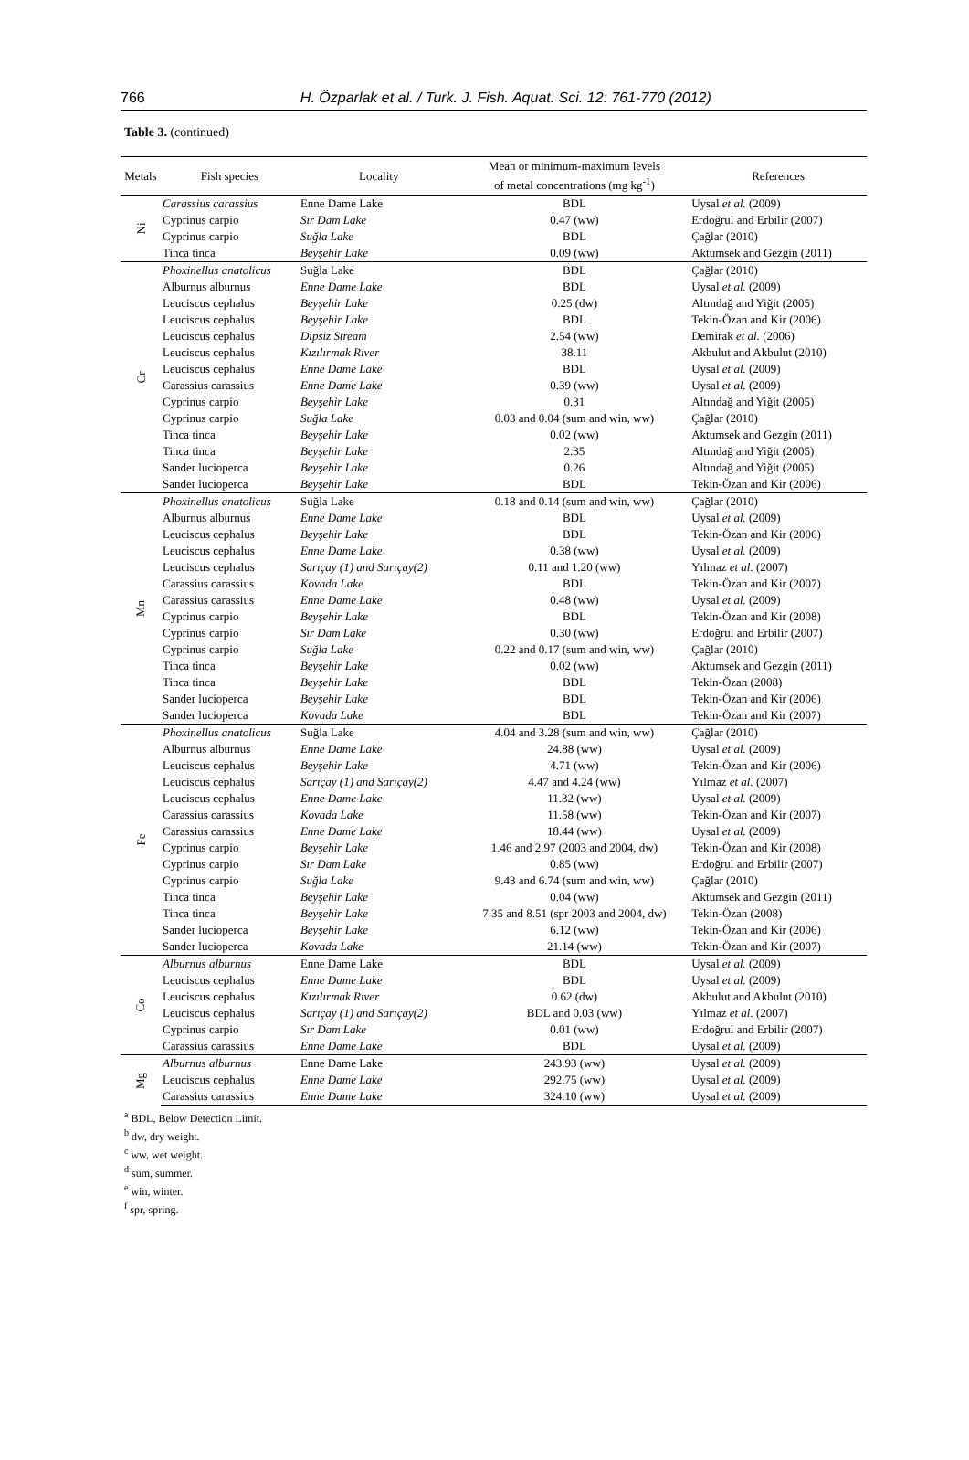766 H. Özparlak et al. / Turk. J. Fish. Aquat. Sci. 12: 761-770 (2012)
Table 3. (continued)
| Metals | Fish species | Locality | Mean or minimum-maximum levels of metal concentrations (mg kg<sup>-1</sup>) | References |
| --- | --- | --- | --- | --- |
| Ni | Carassius carassius | Enne Dame Lake | BDL | Uysal et al. (2009) |
| | Cyprinus carpio | Sır Dam Lake | 0.47 (ww) | Erdoğrul and Erbilir (2007) |
| | Cyprinus carpio | Suğla Lake | BDL | Çağlar (2010) |
| | Tinca tinca | Beyşehir Lake | 0.09 (ww) | Aktumsek and Gezgin (2011) |
| Cr | Phoxinellus anatolicus | Suğla Lake | BDL | Çağlar (2010) |
| | Alburnus alburnus | Enne Dame Lake | BDL | Uysal et al. (2009) |
| | Leuciscus cephalus | Beyşehir Lake | 0.25 (dw) | Altındağ and Yiğit (2005) |
| | Leuciscus cephalus | Beyşehir Lake | BDL | Tekin-Özan and Kir (2006) |
| | Leuciscus cephalus | Dipsiz Stream | 2.54 (ww) | Demirak et al. (2006) |
| | Leuciscus cephalus | Kızılırmak River | 38.11 | Akbulut and Akbulut (2010) |
| | Leuciscus cephalus | Enne Dame Lake | BDL | Uysal et al. (2009) |
| | Carassius carassius | Enne Dame Lake | 0.39 (ww) | Uysal et al. (2009) |
| | Cyprinus carpio | Beyşehir Lake | 0.31 | Altındağ and Yiğit (2005) |
| | Cyprinus carpio | Suğla Lake | 0.03 and 0.04 (sum and win, ww) | Çağlar (2010) |
| | Tinca tinca | Beyşehir Lake | 0.02 (ww) | Aktumsek and Gezgin (2011) |
| | Tinca tinca | Beyşehir Lake | 2.35 | Altındağ and Yiğit (2005) |
| | Sander lucioperca | Beyşehir Lake | 0.26 | Altındağ and Yiğit (2005) |
| | Sander lucioperca | Beyşehir Lake | BDL | Tekin-Özan and Kir (2006) |
| Mn | Phoxinellus anatolicus | Suğla Lake | 0.18 and 0.14 (sum and win, ww) | Çağlar (2010) |
| | Alburnus alburnus | Enne Dame Lake | BDL | Uysal et al. (2009) |
| | Leuciscus cephalus | Beyşehir Lake | BDL | Tekin-Özan and Kir (2006) |
| | Leuciscus cephalus | Enne Dame Lake | 0.38 (ww) | Uysal et al. (2009) |
| | Leuciscus cephalus | Sarıçay (1) and Sarıçay(2) | 0.11 and 1.20 (ww) | Yılmaz et al. (2007) |
| | Carassius carassius | Kovada Lake | BDL | Tekin-Özan and Kir (2007) |
| | Carassius carassius | Enne Dame Lake | 0.48 (ww) | Uysal et al. (2009) |
| | Cyprinus carpio | Beyşehir Lake | BDL | Tekin-Özan and Kir (2008) |
| | Cyprinus carpio | Sır Dam Lake | 0.30 (ww) | Erdoğrul and Erbilir (2007) |
| | Cyprinus carpio | Suğla Lake | 0.22 and 0.17 (sum and win, ww) | Çağlar (2010) |
| | Tinca tinca | Beyşehir Lake | 0.02 (ww) | Aktumsek and Gezgin (2011) |
| | Tinca tinca | Beyşehir Lake | BDL | Tekin-Özan (2008) |
| | Sander lucioperca | Beyşehir Lake | BDL | Tekin-Özan and Kir (2006) |
| | Sander lucioperca | Kovada Lake | BDL | Tekin-Özan and Kir (2007) |
| Fe | Phoxinellus anatolicus | Suğla Lake | 4.04 and 3.28 (sum and win, ww) | Çağlar (2010) |
| | Alburnus alburnus | Enne Dame Lake | 24.88 (ww) | Uysal et al. (2009) |
| | Leuciscus cephalus | Beyşehir Lake | 4.71 (ww) | Tekin-Özan and Kir (2006) |
| | Leuciscus cephalus | Sarıçay (1) and Sarıçay(2) | 4.47 and 4.24 (ww) | Yılmaz et al. (2007) |
| | Leuciscus cephalus | Enne Dame Lake | 11.32 (ww) | Uysal et al. (2009) |
| | Carassius carassius | Kovada Lake | 11.58 (ww) | Tekin-Özan and Kir (2007) |
| | Carassius carassius | Enne Dame Lake | 18.44 (ww) | Uysal et al. (2009) |
| | Cyprinus carpio | Beyşehir Lake | 1.46 and 2.97 (2003 and 2004, dw) | Tekin-Özan and Kir (2008) |
| | Cyprinus carpio | Sır Dam Lake | 0.85 (ww) | Erdoğrul and Erbilir (2007) |
| | Cyprinus carpio | Suğla Lake | 9.43 and 6.74 (sum and win, ww) | Çağlar (2010) |
| | Tinca tinca | Beyşehir Lake | 0.04 (ww) | Aktumsek and Gezgin (2011) |
| | Tinca tinca | Beyşehir Lake | 7.35 and 8.51 (spr 2003 and 2004, dw) | Tekin-Özan (2008) |
| | Sander lucioperca | Beyşehir Lake | 6.12 (ww) | Tekin-Özan and Kir (2006) |
| | Sander lucioperca | Kovada Lake | 21.14 (ww) | Tekin-Özan and Kir (2007) |
| Co | Alburnus alburnus | Enne Dame Lake | BDL | Uysal et al. (2009) |
| | Leuciscus cephalus | Enne Dame Lake | BDL | Uysal et al. (2009) |
| | Leuciscus cephalus | Kızılırmak River | 0.62 (dw) | Akbulut and Akbulut (2010) |
| | Leuciscus cephalus | Sarıçay (1) and Sarıçay(2) | BDL and 0.03 (ww) | Yılmaz et al. (2007) |
| | Cyprinus carpio | Sır Dam Lake | 0.01 (ww) | Erdoğrul and Erbilir (2007) |
| | Carassius carassius | Enne Dame Lake | BDL | Uysal et al. (2009) |
| Mg | Alburnus alburnus | Enne Dame Lake | 243.93 (ww) | Uysal et al. (2009) |
| | Leuciscus cephalus | Enne Dame Lake | 292.75 (ww) | Uysal et al. (2009) |
| | Carassius carassius | Enne Dame Lake | 324.10 (ww) | Uysal et al. (2009) |
<sup>a</sup> BDL, Below Detection Limit.
<sup>b</sup> dw, dry weight.
<sup>c</sup> ww, wet weight.
<sup>d</sup> sum, summer.
<sup>e</sup> win, winter.
<sup>f</sup> spr, spring.